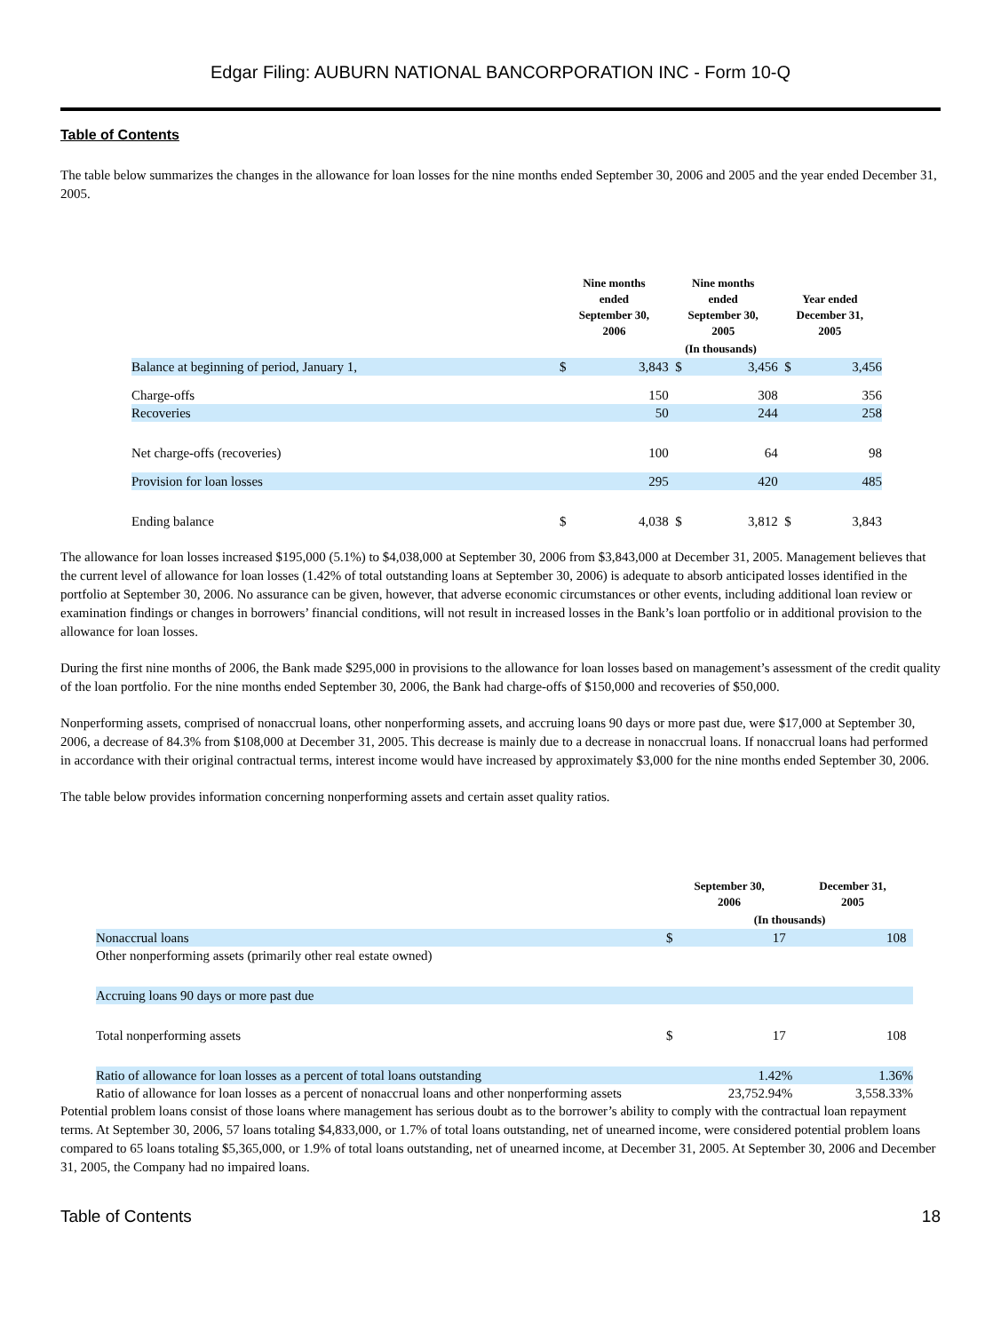Edgar Filing: AUBURN NATIONAL BANCORPORATION INC - Form 10-Q
Table of Contents
The table below summarizes the changes in the allowance for loan losses for the nine months ended September 30, 2006 and 2005 and the year ended December 31, 2005.
| | Nine months ended September 30, 2006 | | Nine months ended September 30, 2005 | | Year ended December 31, 2005 | |
| --- | --- | --- | --- | --- | --- | --- |
| | (In thousands) | | | | | |
| Balance at beginning of period, January 1, | $ | 3,843 | $ | 3,456 | $ | 3,456 |
| Charge-offs | | 150 | | 308 | | 356 |
| Recoveries | | 50 | | 244 | | 258 |
| Net charge-offs (recoveries) | | 100 | | 64 | | 98 |
| Provision for loan losses | | 295 | | 420 | | 485 |
| Ending balance | $ | 4,038 | $ | 3,812 | $ | 3,843 |
The allowance for loan losses increased $195,000 (5.1%) to $4,038,000 at September 30, 2006 from $3,843,000 at December 31, 2005. Management believes that the current level of allowance for loan losses (1.42% of total outstanding loans at September 30, 2006) is adequate to absorb anticipated losses identified in the portfolio at September 30, 2006. No assurance can be given, however, that adverse economic circumstances or other events, including additional loan review or examination findings or changes in borrowers’ financial conditions, will not result in increased losses in the Bank’s loan portfolio or in additional provision to the allowance for loan losses.
During the first nine months of 2006, the Bank made $295,000 in provisions to the allowance for loan losses based on management’s assessment of the credit quality of the loan portfolio. For the nine months ended September 30, 2006, the Bank had charge-offs of $150,000 and recoveries of $50,000.
Nonperforming assets, comprised of nonaccrual loans, other nonperforming assets, and accruing loans 90 days or more past due, were $17,000 at September 30, 2006, a decrease of 84.3% from $108,000 at December 31, 2005. This decrease is mainly due to a decrease in nonaccrual loans. If nonaccrual loans had performed in accordance with their original contractual terms, interest income would have increased by approximately $3,000 for the nine months ended September 30, 2006.
The table below provides information concerning nonperforming assets and certain asset quality ratios.
| | September 30, 2006 | | December 31, 2005 | |
| --- | --- | --- | --- | --- |
| | (In thousands) | | | |
| Nonaccrual loans | $ | 17 | | 108 |
| Other nonperforming assets (primarily other real estate owned) | | | | |
| Accruing loans 90 days or more past due | | | | |
| Total nonperforming assets | $ | 17 | | 108 |
| Ratio of allowance for loan losses as a percent of total loans outstanding | | 1.42% | | 1.36% |
| Ratio of allowance for loan losses as a percent of nonaccrual loans and other nonperforming assets | | 23,752.94% | | 3,558.33% |
Potential problem loans consist of those loans where management has serious doubt as to the borrower’s ability to comply with the contractual loan repayment terms. At September 30, 2006, 57 loans totaling $4,833,000, or 1.7% of total loans outstanding, net of unearned income, were considered potential problem loans compared to 65 loans totaling $5,365,000, or 1.9% of total loans outstanding, net of unearned income, at December 31, 2005. At September 30, 2006 and December 31, 2005, the Company had no impaired loans.
Table of Contents 18